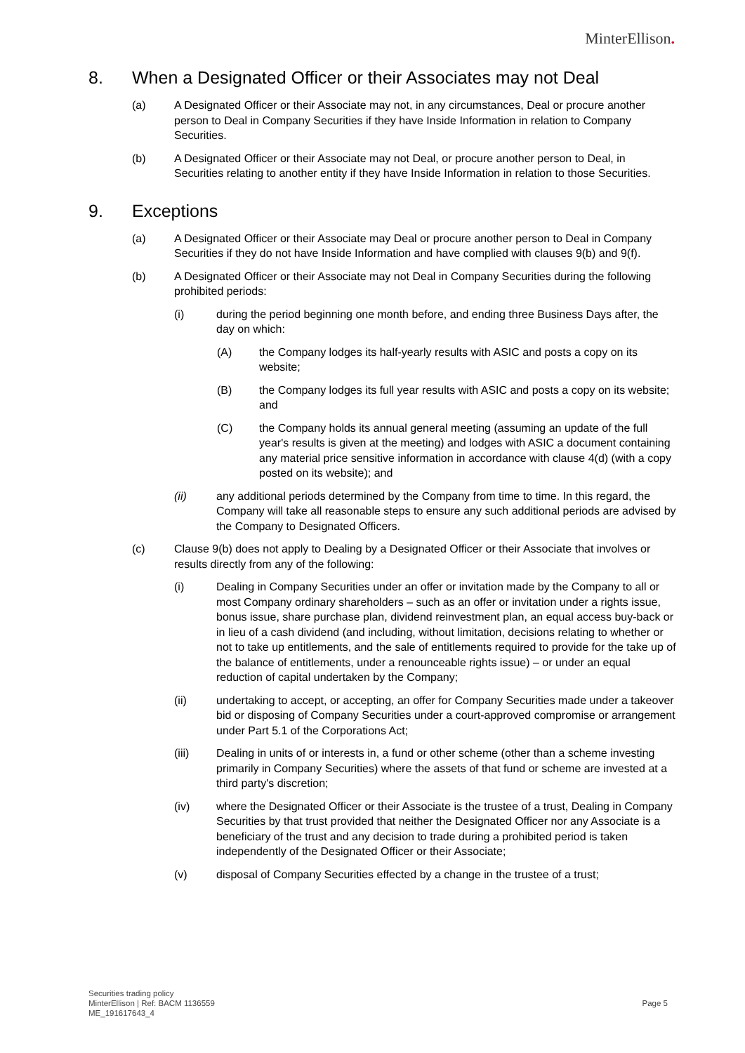MinterEllison.
8. When a Designated Officer or their Associates may not Deal
(a) A Designated Officer or their Associate may not, in any circumstances, Deal or procure another person to Deal in Company Securities if they have Inside Information in relation to Company Securities.
(b) A Designated Officer or their Associate may not Deal, or procure another person to Deal, in Securities relating to another entity if they have Inside Information in relation to those Securities.
9. Exceptions
(a) A Designated Officer or their Associate may Deal or procure another person to Deal in Company Securities if they do not have Inside Information and have complied with clauses 9(b) and 9(f).
(b) A Designated Officer or their Associate may not Deal in Company Securities during the following prohibited periods:
(i) during the period beginning one month before, and ending three Business Days after, the day on which:
(A) the Company lodges its half-yearly results with ASIC and posts a copy on its website;
(B) the Company lodges its full year results with ASIC and posts a copy on its website; and
(C) the Company holds its annual general meeting (assuming an update of the full year's results is given at the meeting) and lodges with ASIC a document containing any material price sensitive information in accordance with clause 4(d) (with a copy posted on its website); and
(ii) any additional periods determined by the Company from time to time. In this regard, the Company will take all reasonable steps to ensure any such additional periods are advised by the Company to Designated Officers.
(c) Clause 9(b) does not apply to Dealing by a Designated Officer or their Associate that involves or results directly from any of the following:
(i) Dealing in Company Securities under an offer or invitation made by the Company to all or most Company ordinary shareholders – such as an offer or invitation under a rights issue, bonus issue, share purchase plan, dividend reinvestment plan, an equal access buy-back or in lieu of a cash dividend (and including, without limitation, decisions relating to whether or not to take up entitlements, and the sale of entitlements required to provide for the take up of the balance of entitlements, under a renounceable rights issue) – or under an equal reduction of capital undertaken by the Company;
(ii) undertaking to accept, or accepting, an offer for Company Securities made under a takeover bid or disposing of Company Securities under a court-approved compromise or arrangement under Part 5.1 of the Corporations Act;
(iii) Dealing in units of or interests in, a fund or other scheme (other than a scheme investing primarily in Company Securities) where the assets of that fund or scheme are invested at a third party's discretion;
(iv) where the Designated Officer or their Associate is the trustee of a trust, Dealing in Company Securities by that trust provided that neither the Designated Officer nor any Associate is a beneficiary of the trust and any decision to trade during a prohibited period is taken independently of the Designated Officer or their Associate;
(v) disposal of Company Securities effected by a change in the trustee of a trust;
Securities trading policy
MinterEllison | Ref: BACM 1136559
ME_191617643_4
Page 5